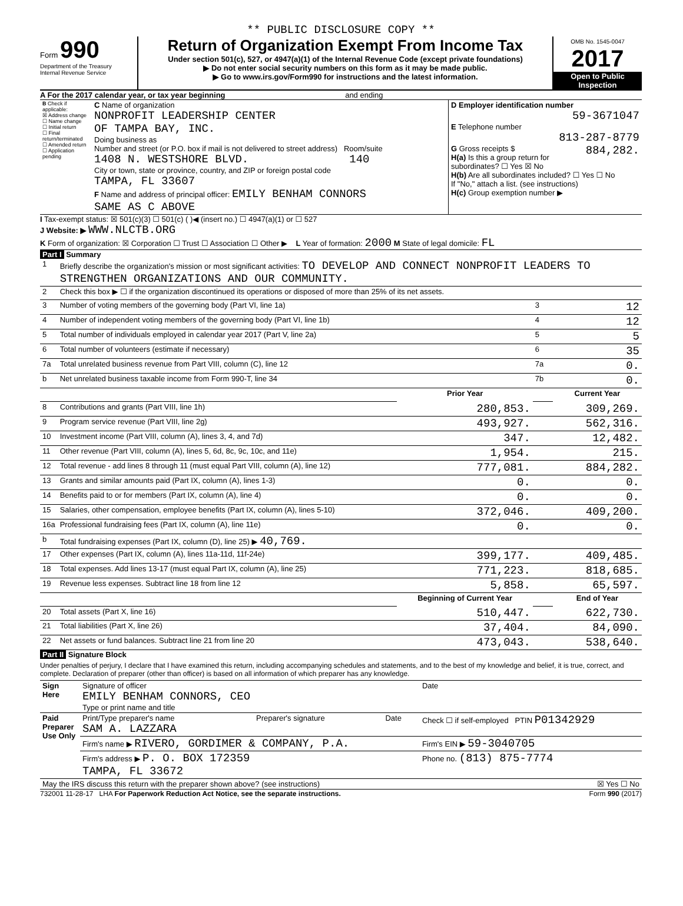** PUBLIC DISCLOSURE COPY **
Form 990
Department of the Treasury
Internal Revenue Service
Return of Organization Exempt From Income Tax
Under section 501(c), 527, or 4947(a)(1) of the Internal Revenue Code (except private foundations)
▶ Do not enter social security numbers on this form as it may be made public.
▶ Go to www.irs.gov/Form990 for instructions and the latest information.
OMB No. 1545-0047
2017
Open to Public Inspection
A For the 2017 calendar year, or tax year beginning and ending
| B Check if applicable: ☒ Address change ☐ Name change ☐ Initial return ☐ Final return/terminated ☐ Amended return ☐ Application pending | C Name of organization NONPROFIT LEADERSHIP CENTER OF TAMPA BAY, INC. Doing business as Number and street (or P.O. box if mail is not delivered to street address) Room/suite 1408 N. WESTSHORE BLVD. 140 City or town, state or province, country, and ZIP or foreign postal code TAMPA, FL 33607 F Name and address of principal officer: EMILY BENHAM CONNORS SAME AS C ABOVE | D Employer identification number 59-3671047 E Telephone number 813-287-8779 G Gross receipts $ 884,282. H(a) Is this a group return for subordinates? ☐ Yes ☒ No H(b) Are all subordinates included? ☐ Yes ☐ No If "No," attach a list. (see instructions) H(c) Group exemption number ▶ |
I Tax-exempt status: ☒ 501(c)(3) ☐ 501(c) ( )◀ (insert no.) ☐ 4947(a)(1) or ☐ 527
J Website: ▶ WWW.NLCTB.ORG
K Form of organization: ☒ Corporation ☐ Trust ☐ Association ☐ Other ▶ L Year of formation: 2000 M State of legal domicile: FL
Part I Summary
| 1 | Briefly describe the organization's mission or most significant activities: TO DEVELOP AND CONNECT NONPROFIT LEADERS TO STRENGTHEN ORGANIZATIONS AND OUR COMMUNITY. | | | |
| 2 | Check this box ▶ ☐ if the organization discontinued its operations or disposed of more than 25% of its net assets. | | | |
| 3 | Number of voting members of the governing body (Part VI, line 1a) | | 3 | 12 |
| 4 | Number of independent voting members of the governing body (Part VI, line 1b) | | 4 | 12 |
| 5 | Total number of individuals employed in calendar year 2017 (Part V, line 2a) | | 5 | 5 |
| 6 | Total number of volunteers (estimate if necessary) | | 6 | 35 |
| 7a | Total unrelated business revenue from Part VIII, column (C), line 12 | | 7a | 0. |
| b | Net unrelated business taxable income from Form 990-T, line 34 | | 7b | 0. |
| | | Prior Year | | Current Year |
| 8 | Contributions and grants (Part VIII, line 1h) | 280,853. | | 309,269. |
| 9 | Program service revenue (Part VIII, line 2g) | 493,927. | | 562,316. |
| 10 | Investment income (Part VIII, column (A), lines 3, 4, and 7d) | 347. | | 12,482. |
| 11 | Other revenue (Part VIII, column (A), lines 5, 6d, 8c, 9c, 10c, and 11e) | 1,954. | | 215. |
| 12 | Total revenue - add lines 8 through 11 (must equal Part VIII, column (A), line 12) | 777,081. | | 884,282. |
| 13 | Grants and similar amounts paid (Part IX, column (A), lines 1-3) | 0. | | 0. |
| 14 | Benefits paid to or for members (Part IX, column (A), line 4) | 0. | | 0. |
| 15 | Salaries, other compensation, employee benefits (Part IX, column (A), lines 5-10) | 372,046. | | 409,200. |
| 16a | Professional fundraising fees (Part IX, column (A), line 11e) | 0. | | 0. |
| b | Total fundraising expenses (Part IX, column (D), line 25) ▶ 40,769. | | | |
| 17 | Other expenses (Part IX, column (A), lines 11a-11d, 11f-24e) | 399,177. | | 409,485. |
| 18 | Total expenses. Add lines 13-17 (must equal Part IX, column (A), line 25) | 771,223. | | 818,685. |
| 19 | Revenue less expenses. Subtract line 18 from line 12 | 5,858. | | 65,597. |
| | | Beginning of Current Year | | End of Year |
| 20 | Total assets (Part X, line 16) | 510,447. | | 622,730. |
| 21 | Total liabilities (Part X, line 26) | 37,404. | | 84,090. |
| 22 | Net assets or fund balances. Subtract line 21 from line 20 | 473,043. | | 538,640. |
Part II Signature Block
Under penalties of perjury, I declare that I have examined this return, including accompanying schedules and statements, and to the best of my knowledge and belief, it is true, correct, and complete. Declaration of preparer (other than officer) is based on all information of which preparer has any knowledge.
| Sign Here | Signature of officer EMILY BENHAM CONNORS, CEO Type or print name and title | | | Date |
| Paid Preparer Use Only | Print/Type preparer's name SAM A. LAZZARA | Preparer's signature | Date | Check ☐ if self-employed PTIN P01342929 |
| | Firm's name ▶ RIVERO, GORDIMER & COMPANY, P.A. | | | Firm's EIN ▶ 59-3040705 |
| | Firm's address ▶ P. O. BOX 172359 TAMPA, FL 33672 | | | Phone no. (813) 875-7774 |
| May the IRS discuss this return with the preparer shown above? (see instructions) | | | | ☒ Yes ☐ No |
732001 11-28-17 LHA For Paperwork Reduction Act Notice, see the separate instructions. Form 990 (2017)